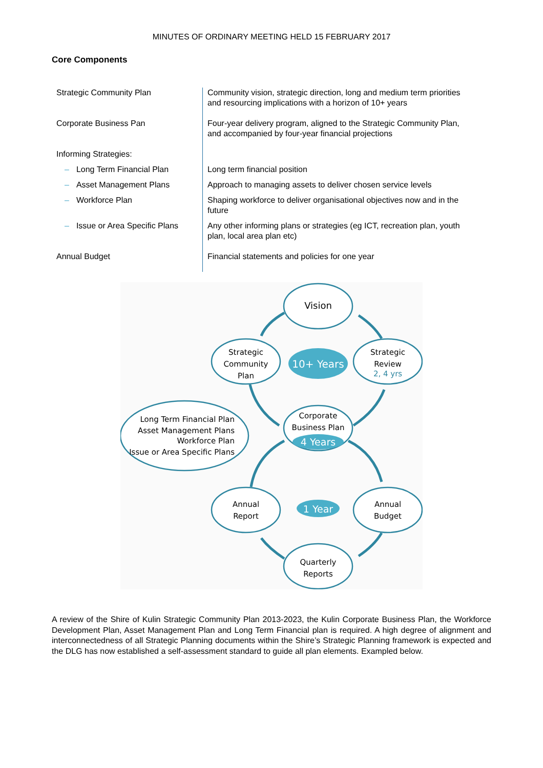MINUTES OF ORDINARY MEETING HELD 15 FEBRUARY 2017
Core Components
| Strategic Community Plan | Community vision, strategic direction, long and medium term priorities and resourcing implications with a horizon of 10+ years |
| Corporate Business Pan | Four-year delivery program, aligned to the Strategic Community Plan, and accompanied by four-year financial projections |
| Informing Strategies: | |
| – Long Term Financial Plan | Long term financial position |
| – Asset Management Plans | Approach to managing assets to deliver chosen service levels |
| – Workforce Plan | Shaping workforce to deliver organisational objectives now and in the future |
| – Issue or Area Specific Plans | Any other informing plans or strategies (eg ICT, recreation plan, youth plan, local area plan etc) |
| Annual Budget | Financial statements and policies for one year |
Vision
Strategic
Community
Plan
10+ Years
Strategic
Review
2, 4 yrs
Corporate
Business Plan
4 Years
Long Term Financial Plan
Asset Management Plans
Workforce Plan
Issue or Area Specific Plans
Annual
Report
1 Year
Annual
Budget
Quarterly
Reports
A review of the Shire of Kulin Strategic Community Plan 2013-2023, the Kulin Corporate Business Plan, the Workforce Development Plan, Asset Management Plan and Long Term Financial plan is required. A high degree of alignment and interconnectedness of all Strategic Planning documents within the Shire’s Strategic Planning framework is expected and the DLG has now established a self-assessment standard to guide all plan elements. Exampled below.